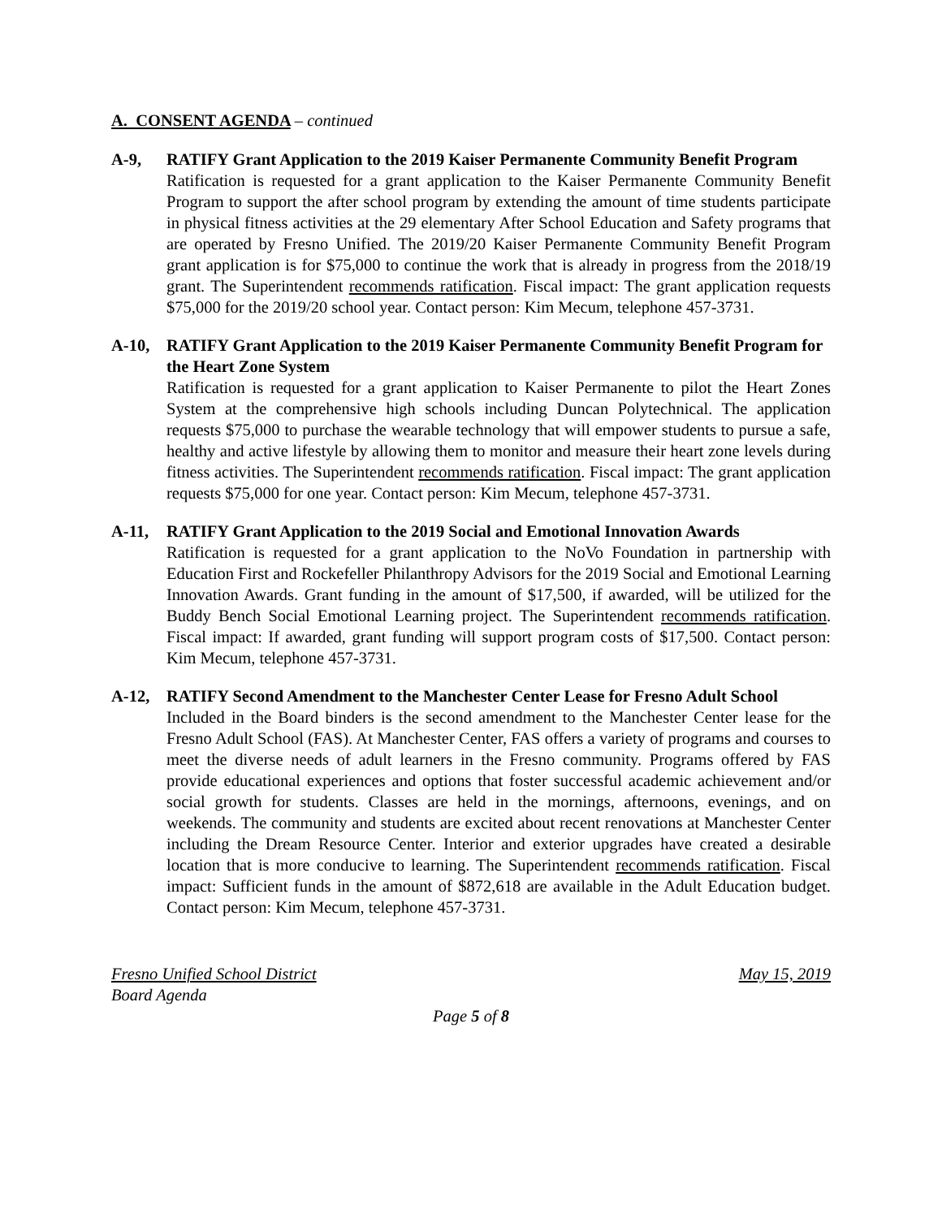A. CONSENT AGENDA – continued
A-9, RATIFY Grant Application to the 2019 Kaiser Permanente Community Benefit Program
Ratification is requested for a grant application to the Kaiser Permanente Community Benefit Program to support the after school program by extending the amount of time students participate in physical fitness activities at the 29 elementary After School Education and Safety programs that are operated by Fresno Unified. The 2019/20 Kaiser Permanente Community Benefit Program grant application is for $75,000 to continue the work that is already in progress from the 2018/19 grant. The Superintendent recommends ratification. Fiscal impact: The grant application requests $75,000 for the 2019/20 school year. Contact person: Kim Mecum, telephone 457-3731.
A-10, RATIFY Grant Application to the 2019 Kaiser Permanente Community Benefit Program for the Heart Zone System
Ratification is requested for a grant application to Kaiser Permanente to pilot the Heart Zones System at the comprehensive high schools including Duncan Polytechnical. The application requests $75,000 to purchase the wearable technology that will empower students to pursue a safe, healthy and active lifestyle by allowing them to monitor and measure their heart zone levels during fitness activities. The Superintendent recommends ratification. Fiscal impact: The grant application requests $75,000 for one year. Contact person: Kim Mecum, telephone 457-3731.
A-11, RATIFY Grant Application to the 2019 Social and Emotional Innovation Awards
Ratification is requested for a grant application to the NoVo Foundation in partnership with Education First and Rockefeller Philanthropy Advisors for the 2019 Social and Emotional Learning Innovation Awards. Grant funding in the amount of $17,500, if awarded, will be utilized for the Buddy Bench Social Emotional Learning project. The Superintendent recommends ratification. Fiscal impact: If awarded, grant funding will support program costs of $17,500. Contact person: Kim Mecum, telephone 457-3731.
A-12, RATIFY Second Amendment to the Manchester Center Lease for Fresno Adult School
Included in the Board binders is the second amendment to the Manchester Center lease for the Fresno Adult School (FAS). At Manchester Center, FAS offers a variety of programs and courses to meet the diverse needs of adult learners in the Fresno community. Programs offered by FAS provide educational experiences and options that foster successful academic achievement and/or social growth for students. Classes are held in the mornings, afternoons, evenings, and on weekends. The community and students are excited about recent renovations at Manchester Center including the Dream Resource Center. Interior and exterior upgrades have created a desirable location that is more conducive to learning. The Superintendent recommends ratification. Fiscal impact: Sufficient funds in the amount of $872,618 are available in the Adult Education budget. Contact person: Kim Mecum, telephone 457-3731.
Fresno Unified School District May 15, 2019
Board Agenda
Page 5 of 8